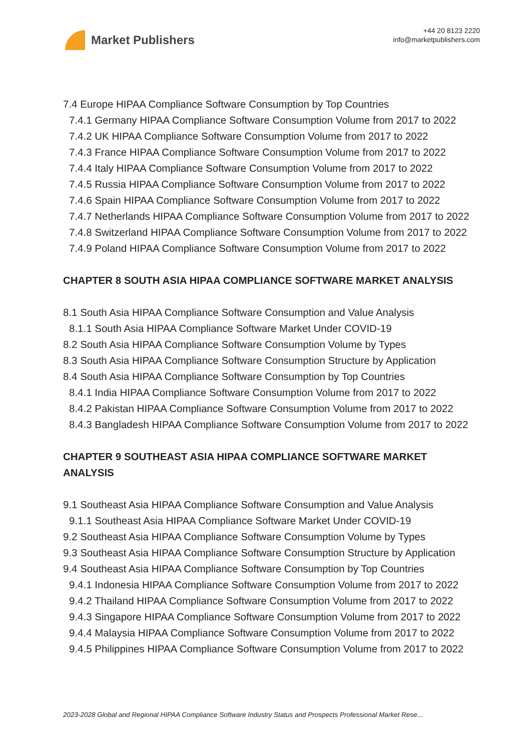Market Publishers
+44 20 8123 2220
info@marketpublishers.com
7.4 Europe HIPAA Compliance Software Consumption by Top Countries
7.4.1 Germany HIPAA Compliance Software Consumption Volume from 2017 to 2022
7.4.2 UK HIPAA Compliance Software Consumption Volume from 2017 to 2022
7.4.3 France HIPAA Compliance Software Consumption Volume from 2017 to 2022
7.4.4 Italy HIPAA Compliance Software Consumption Volume from 2017 to 2022
7.4.5 Russia HIPAA Compliance Software Consumption Volume from 2017 to 2022
7.4.6 Spain HIPAA Compliance Software Consumption Volume from 2017 to 2022
7.4.7 Netherlands HIPAA Compliance Software Consumption Volume from 2017 to 2022
7.4.8 Switzerland HIPAA Compliance Software Consumption Volume from 2017 to 2022
7.4.9 Poland HIPAA Compliance Software Consumption Volume from 2017 to 2022
CHAPTER 8 SOUTH ASIA HIPAA COMPLIANCE SOFTWARE MARKET ANALYSIS
8.1 South Asia HIPAA Compliance Software Consumption and Value Analysis
8.1.1 South Asia HIPAA Compliance Software Market Under COVID-19
8.2 South Asia HIPAA Compliance Software Consumption Volume by Types
8.3 South Asia HIPAA Compliance Software Consumption Structure by Application
8.4 South Asia HIPAA Compliance Software Consumption by Top Countries
8.4.1 India HIPAA Compliance Software Consumption Volume from 2017 to 2022
8.4.2 Pakistan HIPAA Compliance Software Consumption Volume from 2017 to 2022
8.4.3 Bangladesh HIPAA Compliance Software Consumption Volume from 2017 to 2022
CHAPTER 9 SOUTHEAST ASIA HIPAA COMPLIANCE SOFTWARE MARKET ANALYSIS
9.1 Southeast Asia HIPAA Compliance Software Consumption and Value Analysis
9.1.1 Southeast Asia HIPAA Compliance Software Market Under COVID-19
9.2 Southeast Asia HIPAA Compliance Software Consumption Volume by Types
9.3 Southeast Asia HIPAA Compliance Software Consumption Structure by Application
9.4 Southeast Asia HIPAA Compliance Software Consumption by Top Countries
9.4.1 Indonesia HIPAA Compliance Software Consumption Volume from 2017 to 2022
9.4.2 Thailand HIPAA Compliance Software Consumption Volume from 2017 to 2022
9.4.3 Singapore HIPAA Compliance Software Consumption Volume from 2017 to 2022
9.4.4 Malaysia HIPAA Compliance Software Consumption Volume from 2017 to 2022
9.4.5 Philippines HIPAA Compliance Software Consumption Volume from 2017 to 2022
2023-2028 Global and Regional HIPAA Compliance Software Industry Status and Prospects Professional Market Rese...